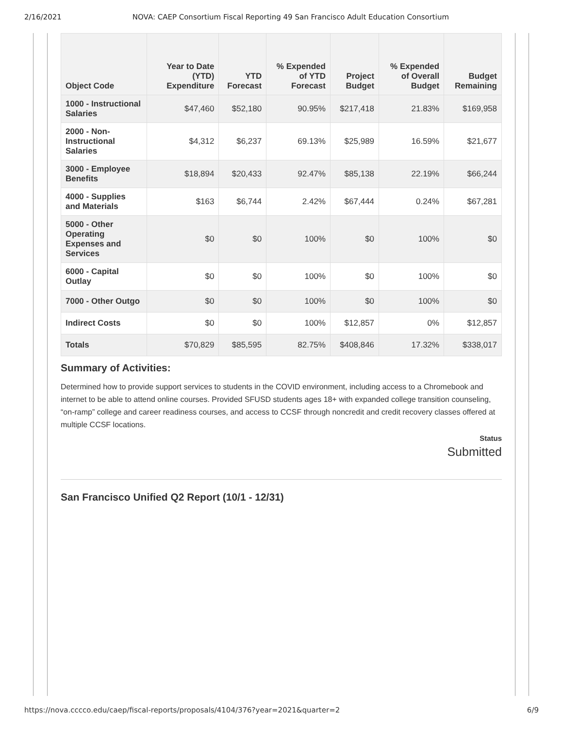2/16/2021 NOVA: CAEP Consortium Fiscal Reporting 49 San Francisco Adult Education Consortium
| Object Code | Year to Date (YTD) Expenditure | YTD Forecast | % Expended of YTD Forecast | Project Budget | % Expended of Overall Budget | Budget Remaining |
| --- | --- | --- | --- | --- | --- | --- |
| 1000 - Instructional Salaries | $47,460 | $52,180 | 90.95% | $217,418 | 21.83% | $169,958 |
| 2000 - Non-Instructional Salaries | $4,312 | $6,237 | 69.13% | $25,989 | 16.59% | $21,677 |
| 3000 - Employee Benefits | $18,894 | $20,433 | 92.47% | $85,138 | 22.19% | $66,244 |
| 4000 - Supplies and Materials | $163 | $6,744 | 2.42% | $67,444 | 0.24% | $67,281 |
| 5000 - Other Operating Expenses and Services | $0 | $0 | 100% | $0 | 100% | $0 |
| 6000 - Capital Outlay | $0 | $0 | 100% | $0 | 100% | $0 |
| 7000 - Other Outgo | $0 | $0 | 100% | $0 | 100% | $0 |
| Indirect Costs | $0 | $0 | 100% | $12,857 | 0% | $12,857 |
| Totals | $70,829 | $85,595 | 82.75% | $408,846 | 17.32% | $338,017 |
Summary of Activities:
Determined how to provide support services to students in the COVID environment, including access to a Chromebook and internet to be able to attend online courses. Provided SFUSD students ages 18+ with expanded college transition counseling, “on-ramp” college and career readiness courses, and access to CCSF through noncredit and credit recovery classes offered at multiple CCSF locations.
Status
Submitted
San Francisco Unified Q2 Report (10/1 - 12/31)
https://nova.cccco.edu/caep/fiscal-reports/proposals/4104/376?year=2021&quarter=2 6/9